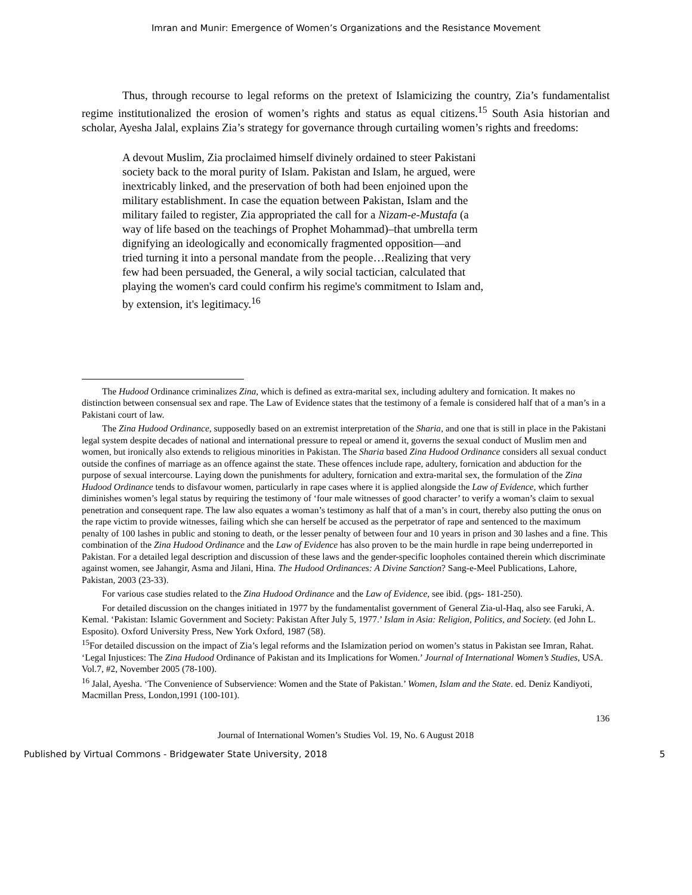Imran and Munir: Emergence of Women’s Organizations and the Resistance Movement
Thus, through recourse to legal reforms on the pretext of Islamicizing the country, Zia’s fundamentalist regime institutionalized the erosion of women’s rights and status as equal citizens.<sup>15</sup> South Asia historian and scholar, Ayesha Jalal, explains Zia’s strategy for governance through curtailing women’s rights and freedoms:
A devout Muslim, Zia proclaimed himself divinely ordained to steer Pakistani society back to the moral purity of Islam. Pakistan and Islam, he argued, were inextricably linked, and the preservation of both had been enjoined upon the military establishment. In case the equation between Pakistan, Islam and the military failed to register, Zia appropriated the call for a Nizam-e-Mustafa (a way of life based on the teachings of Prophet Mohammad)–that umbrella term dignifying an ideologically and economically fragmented opposition—and tried turning it into a personal mandate from the people…Realizing that very few had been persuaded, the General, a wily social tactician, calculated that playing the women's card could confirm his regime's commitment to Islam and, by extension, it's legitimacy.<sup>16</sup>
The Hudood Ordinance criminalizes Zina, which is defined as extra-marital sex, including adultery and fornication. It makes no distinction between consensual sex and rape. The Law of Evidence states that the testimony of a female is considered half that of a man’s in a Pakistani court of law.
The Zina Hudood Ordinance, supposedly based on an extremist interpretation of the Sharia, and one that is still in place in the Pakistani legal system despite decades of national and international pressure to repeal or amend it, governs the sexual conduct of Muslim men and women, but ironically also extends to religious minorities in Pakistan. The Sharia based Zina Hudood Ordinance considers all sexual conduct outside the confines of marriage as an offence against the state. These offences include rape, adultery, fornication and abduction for the purpose of sexual intercourse. Laying down the punishments for adultery, fornication and extra-marital sex, the formulation of the Zina Hudood Ordinance tends to disfavour women, particularly in rape cases where it is applied alongside the Law of Evidence, which further diminishes women’s legal status by requiring the testimony of ‘four male witnesses of good character’ to verify a woman’s claim to sexual penetration and consequent rape. The law also equates a woman’s testimony as half that of a man’s in court, thereby also putting the onus on the rape victim to provide witnesses, failing which she can herself be accused as the perpetrator of rape and sentenced to the maximum penalty of 100 lashes in public and stoning to death, or the lesser penalty of between four and 10 years in prison and 30 lashes and a fine. This combination of the Zina Hudood Ordinance and the Law of Evidence has also proven to be the main hurdle in rape being underreported in Pakistan. For a detailed legal description and discussion of these laws and the gender-specific loopholes contained therein which discriminate against women, see Jahangir, Asma and Jilani, Hina. The Hudood Ordinances: A Divine Sanction? Sang-e-Meel Publications, Lahore, Pakistan, 2003 (23-33).
For various case studies related to the Zina Hudood Ordinance and the Law of Evidence, see ibid. (pgs- 181-250).
For detailed discussion on the changes initiated in 1977 by the fundamentalist government of General Zia-ul-Haq, also see Faruki, A. Kemal. ‘Pakistan: Islamic Government and Society: Pakistan After July 5, 1977.’ Islam in Asia: Religion, Politics, and Society. (ed John L. Esposito). Oxford University Press, New York Oxford, 1987 (58).
<sup>15</sup> For detailed discussion on the impact of Zia’s legal reforms and the Islamization period on women’s status in Pakistan see Imran, Rahat. ‘Legal Injustices: The Zina Hudood Ordinance of Pakistan and its Implications for Women.’ Journal of International Women’s Studies, USA. Vol.7, #2, November 2005 (78-100).
<sup>16</sup> Jalal, Ayesha. ‘The Convenience of Subservience: Women and the State of Pakistan.’ Women, Islam and the State. ed. Deniz Kandiyoti, Macmillan Press, London,1991 (100-101).
136
Journal of International Women’s Studies Vol. 19, No. 6 August 2018
Published by Virtual Commons - Bridgewater State University, 2018 5